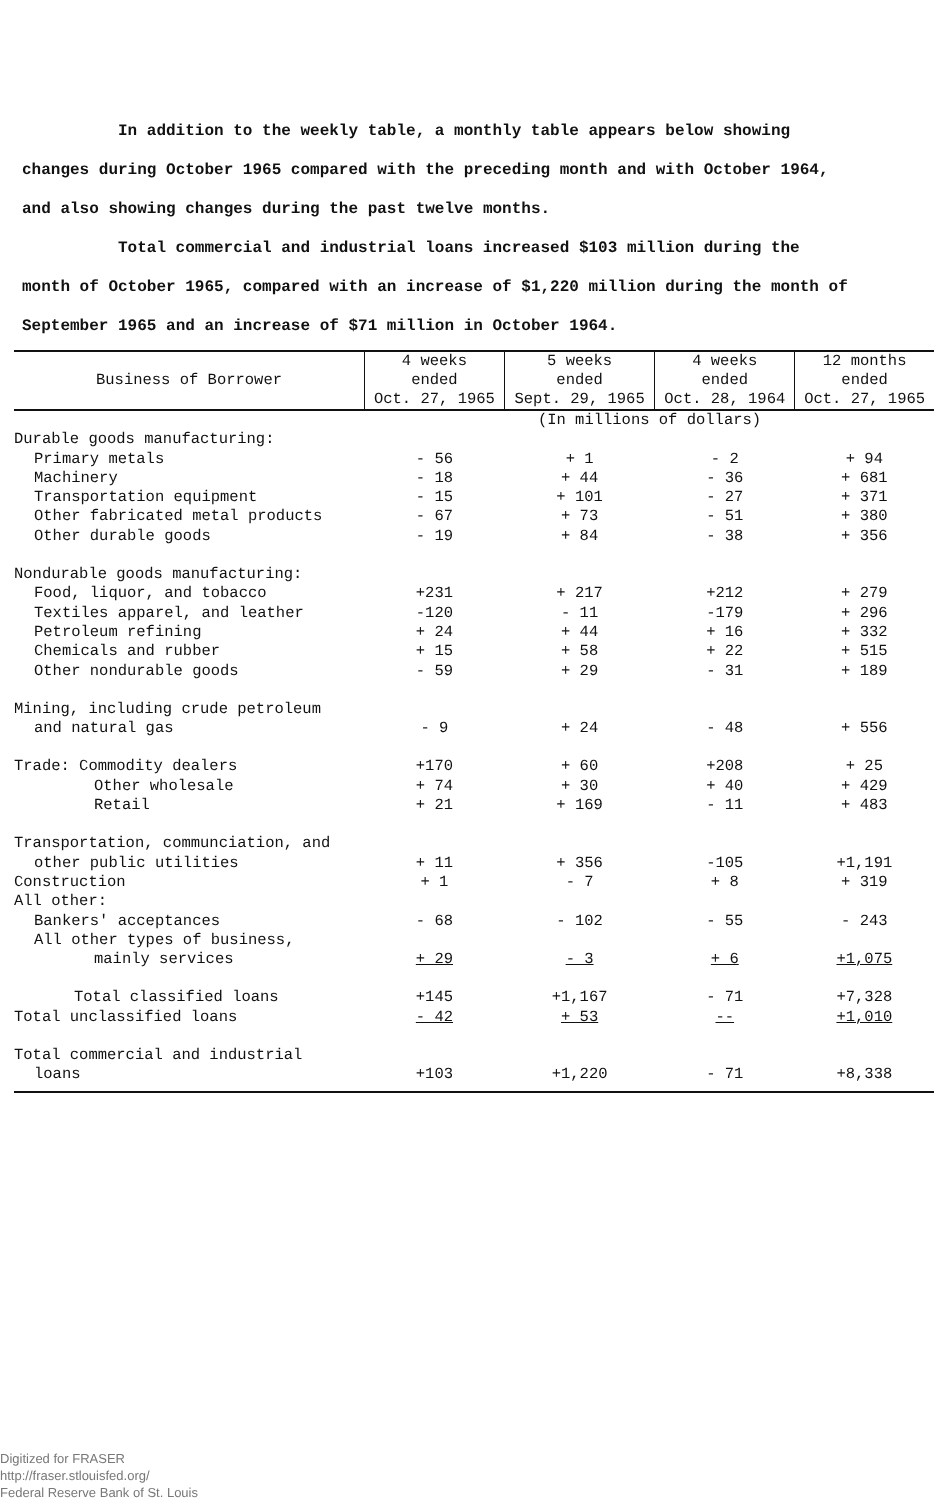In addition to the weekly table, a monthly table appears below showing changes during October 1965 compared with the preceding month and with October 1964, and also showing changes during the past twelve months.
Total commercial and industrial loans increased $103 million during the month of October 1965, compared with an increase of $1,220 million during the month of September 1965 and an increase of $71 million in October 1964.
| Business of Borrower | 4 weeks ended Oct. 27, 1965 | 5 weeks ended Sept. 29, 1965 | 4 weeks ended Oct. 28, 1964 | 12 months ended Oct. 27, 1965 |
| --- | --- | --- | --- | --- |
| | | (In millions of dollars) | | |
| Durable goods manufacturing: | | | | |
| Primary metals | - 56 | + 1 | - 2 | + 94 |
| Machinery | - 18 | + 44 | - 36 | + 681 |
| Transportation equipment | - 15 | + 101 | - 27 | + 371 |
| Other fabricated metal products | - 67 | + 73 | - 51 | + 380 |
| Other durable goods | - 19 | + 84 | - 38 | + 356 |
| Nondurable goods manufacturing: | | | | |
| Food, liquor, and tobacco | +231 | + 217 | +212 | + 279 |
| Textiles apparel, and leather | -120 | - 11 | -179 | + 296 |
| Petroleum refining | + 24 | + 44 | + 16 | + 332 |
| Chemicals and rubber | + 15 | + 58 | + 22 | + 515 |
| Other nondurable goods | - 59 | + 29 | - 31 | + 189 |
| Mining, including crude petroleum and natural gas | - 9 | + 24 | - 48 | + 556 |
| Trade: Commodity dealers | +170 | + 60 | +208 | + 25 |
| Other wholesale | + 74 | + 30 | + 40 | + 429 |
| Retail | + 21 | + 169 | - 11 | + 483 |
| Transportation, communciation, and other public utilities | + 11 | + 356 | -105 | +1,191 |
| Construction | + 1 | - 7 | + 8 | + 319 |
| All other: Bankers' acceptances | - 68 | - 102 | - 55 | - 243 |
| All other types of business, mainly services | + 29 | - 3 | + 6 | +1,075 |
| Total classified loans | +145 | +1,167 | - 71 | +7,328 |
| Total unclassified loans | - 42 | + 53 | -- | +1,010 |
| Total commercial and industrial loans | +103 | +1,220 | - 71 | +8,338 |
Digitized for FRASER
http://fraser.stlouisfed.org/
Federal Reserve Bank of St. Louis